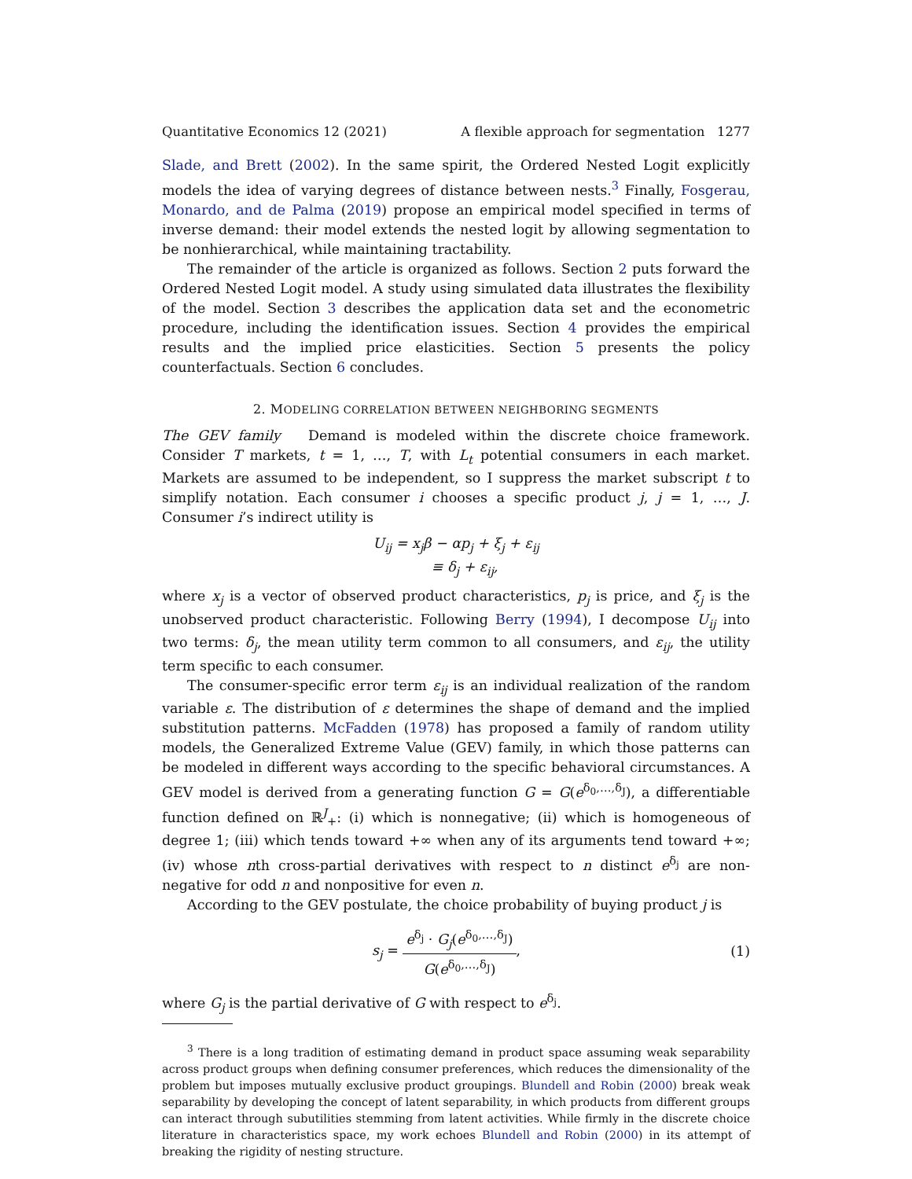Quantitative Economics 12 (2021) A flexible approach for segmentation 1277
Slade, and Brett (2002). In the same spirit, the Ordered Nested Logit explicitly models the idea of varying degrees of distance between nests.<sup>3</sup> Finally, Fosgerau, Monardo, and de Palma (2019) propose an empirical model specified in terms of inverse demand: their model extends the nested logit by allowing segmentation to be nonhierarchical, while maintaining tractability.
The remainder of the article is organized as follows. Section 2 puts forward the Ordered Nested Logit model. A study using simulated data illustrates the flexibility of the model. Section 3 describes the application data set and the econometric procedure, including the identification issues. Section 4 provides the empirical results and the implied price elasticities. Section 5 presents the policy counterfactuals. Section 6 concludes.
2. MODELING CORRELATION BETWEEN NEIGHBORING SEGMENTS
The GEV family Demand is modeled within the discrete choice framework. Consider T markets, t = 1, …, T, with L<sub>t</sub> potential consumers in each market. Markets are assumed to be independent, so I suppress the market subscript t to simplify notation. Each consumer i chooses a specific product j, j = 1, …, J. Consumer i’s indirect utility is
U<sub>ij</sub> = x<sub>j</sub>β − αp<sub>j</sub> + ξ<sub>j</sub> + ε<sub>ij</sub>
≡ δ<sub>j</sub> + ε<sub>ij</sub>,
where x<sub>j</sub> is a vector of observed product characteristics, p<sub>j</sub> is price, and ξ<sub>j</sub> is the unobserved product characteristic. Following Berry (1994), I decompose U<sub>ij</sub> into two terms: δ<sub>j</sub>, the mean utility term common to all consumers, and ε<sub>ij</sub>, the utility term specific to each consumer.
The consumer-specific error term ε<sub>ij</sub> is an individual realization of the random variable ε. The distribution of ε determines the shape of demand and the implied substitution patterns. McFadden (1978) has proposed a family of random utility models, the Generalized Extreme Value (GEV) family, in which those patterns can be modeled in different ways according to the specific behavioral circumstances. A GEV model is derived from a generating function G = G(e<sup>δ<sub>0</sub>,…,δ<sub>J</sub></sup>), a differentiable function defined on ℝ<sup>J</sup><sub>+</sub>: (i) which is nonnegative; (ii) which is homogeneous of degree 1; (iii) which tends toward +∞ when any of its arguments tend toward +∞; (iv) whose nth cross-partial derivatives with respect to n distinct e<sup>δ<sub>j</sub></sup> are non-negative for odd n and nonpositive for even n.
According to the GEV postulate, the choice probability of buying product j is
s<sub>j</sub> = e<sup>δ<sub>j</sub></sup> · G<sub>j</sub>(e<sup>δ<sub>0</sub>,…,δ<sub>J</sub></sup>) G(e<sup>δ<sub>0</sub>,…,δ<sub>J</sub></sup>), (1)
where G<sub>j</sub> is the partial derivative of G with respect to e<sup>δ<sub>j</sub></sup>.
<sup>3</sup> There is a long tradition of estimating demand in product space assuming weak separability across product groups when defining consumer preferences, which reduces the dimensionality of the problem but imposes mutually exclusive product groupings. Blundell and Robin (2000) break weak separability by developing the concept of latent separability, in which products from different groups can interact through subutilities stemming from latent activities. While firmly in the discrete choice literature in characteristics space, my work echoes Blundell and Robin (2000) in its attempt of breaking the rigidity of nesting structure.